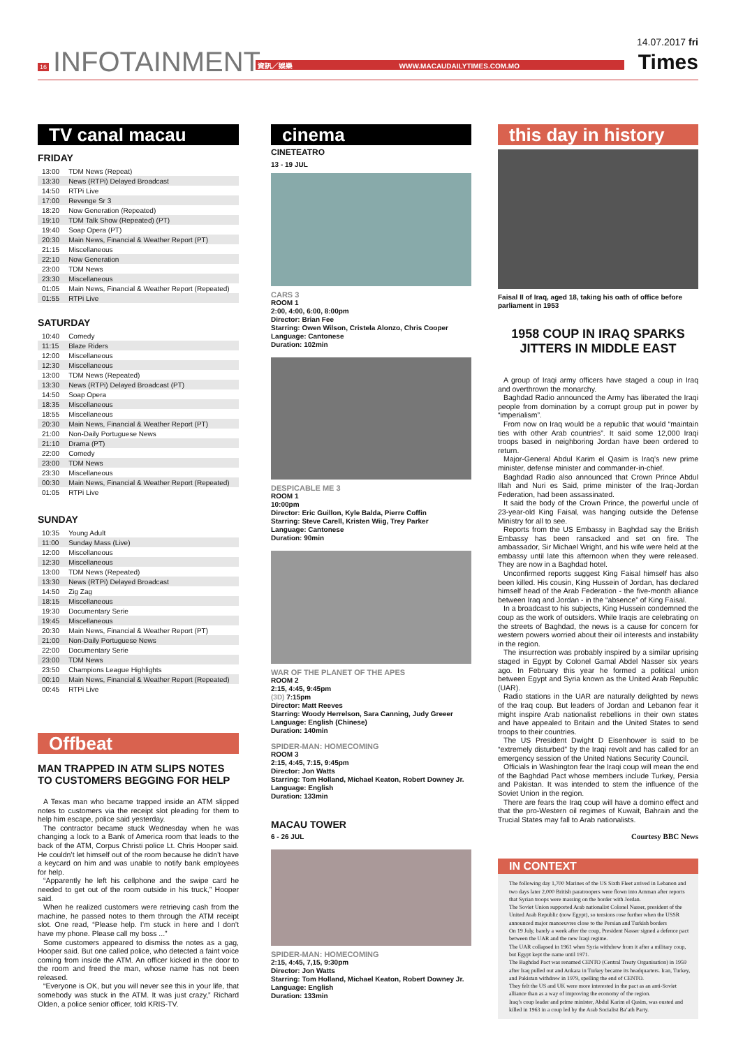16 INFOTAINMENT 資訊／娛樂 WWW.MACAUDAILYTIMES.COM.MO
14.07.2017 fri
Times
TV canal macau
FRIDAY
| 13:00 | TDM News (Repeat) |
| 13:30 | News (RTPi) Delayed Broadcast |
| 14:50 | RTPi Live |
| 17:00 | Revenge Sr 3 |
| 18:20 | Now Generation (Repeated) |
| 19:10 | TDM Talk Show (Repeated) (PT) |
| 19:40 | Soap Opera (PT) |
| 20:30 | Main News, Financial & Weather Report (PT) |
| 21:15 | Miscellaneous |
| 22:10 | Now Generation |
| 23:00 | TDM News |
| 23:30 | Miscellaneous |
| 01:05 | Main News, Financial & Weather Report (Repeated) |
| 01:55 | RTPi Live |
SATURDAY
| 10:40 | Comedy |
| 11:15 | Blaze Riders |
| 12:00 | Miscellaneous |
| 12:30 | Miscellaneous |
| 13:00 | TDM News (Repeated) |
| 13:30 | News (RTPi) Delayed Broadcast (PT) |
| 14:50 | Soap Opera |
| 18:35 | Miscellaneous |
| 18:55 | Miscellaneous |
| 20:30 | Main News, Financial & Weather Report (PT) |
| 21:00 | Non-Daily Portuguese News |
| 21:10 | Drama (PT) |
| 22:00 | Comedy |
| 23:00 | TDM News |
| 23:30 | Miscellaneous |
| 00:30 | Main News, Financial & Weather Report (Repeated) |
| 01:05 | RTPi Live |
SUNDAY
| 10:35 | Young Adult |
| 11:00 | Sunday Mass (Live) |
| 12:00 | Miscellaneous |
| 12:30 | Miscellaneous |
| 13:00 | TDM News (Repeated) |
| 13:30 | News (RTPi) Delayed Broadcast |
| 14:50 | Zig Zag |
| 18:15 | Miscellaneous |
| 19:30 | Documentary Serie |
| 19:45 | Miscellaneous |
| 20:30 | Main News, Financial & Weather Report (PT) |
| 21:00 | Non-Daily Portuguese News |
| 22:00 | Documentary Serie |
| 23:00 | TDM News |
| 23:50 | Champions League Highlights |
| 00:10 | Main News, Financial & Weather Report (Repeated) |
| 00:45 | RTPi Live |
Offbeat
MAN TRAPPED IN ATM SLIPS NOTES TO CUSTOMERS BEGGING FOR HELP
A Texas man who became trapped inside an ATM slipped notes to customers via the receipt slot pleading for them to help him escape, police said yesterday.
The contractor became stuck Wednesday when he was changing a lock to a Bank of America room that leads to the back of the ATM, Corpus Christi police Lt. Chris Hooper said. He couldn’t let himself out of the room because he didn’t have a keycard on him and was unable to notify bank employees for help.
“Apparently he left his cellphone and the swipe card he needed to get out of the room outside in his truck,” Hooper said.
When he realized customers were retrieving cash from the machine, he passed notes to them through the ATM receipt slot. One read, “Please help. I’m stuck in here and I don’t have my phone. Please call my boss ...”
Some customers appeared to dismiss the notes as a gag, Hooper said. But one called police, who detected a faint voice coming from inside the ATM. An officer kicked in the door to the room and freed the man, whose name has not been released.
“Everyone is OK, but you will never see this in your life, that somebody was stuck in the ATM. It was just crazy,” Richard Olden, a police senior officer, told KRIS-TV.
cinema
CINETEATRO
13 - 19 JUL
CARS 3
ROOM 1
2:00, 4:00, 6:00, 8:00pm
Director: Brian Fee
Starring: Owen Wilson, Cristela Alonzo, Chris Cooper
Language: Cantonese
Duration: 102min
DESPICABLE ME 3
ROOM 1
10:00pm
Director: Eric Guillon, Kyle Balda, Pierre Coffin
Starring: Steve Carell, Kristen Wiig, Trey Parker
Language: Cantonese
Duration: 90min
WAR OF THE PLANET OF THE APES
ROOM 2
2:15, 4:45, 9:45pm
(3D) 7:15pm
Director: Matt Reeves
Starring: Woody Herrelson, Sara Canning, Judy Greeer
Language: English (Chinese)
Duration: 140min
SPIDER-MAN: HOMECOMING
ROOM 3
2:15, 4:45, 7:15, 9:45pm
Director: Jon Watts
Starring: Tom Holland, Michael Keaton, Robert Downey Jr.
Language: English
Duration: 133min
MACAU TOWER
6 - 26 JUL
SPIDER-MAN: HOMECOMING
2:15, 4:45, 7,15, 9:30pm
Director: Jon Watts
Starring: Tom Holland, Michael Keaton, Robert Downey Jr.
Language: English
Duration: 133min
this day in history
Faisal II of Iraq, aged 18, taking his oath of office before parliament in 1953
1958 COUP IN IRAQ SPARKS JITTERS IN MIDDLE EAST
A group of Iraqi army officers have staged a coup in Iraq and overthrown the monarchy.
Baghdad Radio announced the Army has liberated the Iraqi people from domination by a corrupt group put in power by “imperialism”.
From now on Iraq would be a republic that would “maintain ties with other Arab countries”. It said some 12,000 Iraqi troops based in neighboring Jordan have been ordered to return.
Major-General Abdul Karim el Qasim is Iraq’s new prime minister, defense minister and commander-in-chief.
Baghdad Radio also announced that Crown Prince Abdul Illah and Nuri es Said, prime minister of the Iraq-Jordan Federation, had been assassinated.
It said the body of the Crown Prince, the powerful uncle of 23-year-old King Faisal, was hanging outside the Defense Ministry for all to see.
Reports from the US Embassy in Baghdad say the British Embassy has been ransacked and set on fire. The ambassador, Sir Michael Wright, and his wife were held at the embassy until late this afternoon when they were released. They are now in a Baghdad hotel.
Unconfirmed reports suggest King Faisal himself has also been killed. His cousin, King Hussein of Jordan, has declared himself head of the Arab Federation - the five-month alliance between Iraq and Jordan - in the “absence” of King Faisal.
In a broadcast to his subjects, King Hussein condemned the coup as the work of outsiders. While Iraqis are celebrating on the streets of Baghdad, the news is a cause for concern for western powers worried about their oil interests and instability in the region.
The insurrection was probably inspired by a similar uprising staged in Egypt by Colonel Gamal Abdel Nasser six years ago. In February this year he formed a political union between Egypt and Syria known as the United Arab Republic (UAR).
Radio stations in the UAR are naturally delighted by news of the Iraq coup. But leaders of Jordan and Lebanon fear it might inspire Arab nationalist rebellions in their own states and have appealed to Britain and the United States to send troops to their countries.
The US President Dwight D Eisenhower is said to be “extremely disturbed” by the Iraqi revolt and has called for an emergency session of the United Nations Security Council.
Officials in Washington fear the Iraqi coup will mean the end of the Baghdad Pact whose members include Turkey, Persia and Pakistan. It was intended to stem the influence of the Soviet Union in the region.
There are fears the Iraq coup will have a domino effect and that the pro-Western oil regimes of Kuwait, Bahrain and the Trucial States may fall to Arab nationalists.
Courtesy BBC News
IN CONTEXT
The following day 1,700 Marines of the US Sixth Fleet arrived in Lebanon and two days later 2,000 British paratroopers were flown into Amman after reports that Syrian troops were massing on the border with Jordan.
The Soviet Union supported Arab nationalist Colonel Nasser, president of the United Arab Republic (now Egypt), so tensions rose further when the USSR announced major manoeuvres close to the Persian and Turkish borders
On 19 July, barely a week after the coup, President Nasser signed a defence pact between the UAR and the new Iraqi regime.
The UAR collapsed in 1961 when Syria withdrew from it after a military coup, but Egypt kept the name until 1971.
The Baghdad Pact was renamed CENTO (Central Treaty Organisation) in 1959 after Iraq pulled out and Ankara in Turkey became its headquarters. Iran, Turkey, and Pakistan withdrew in 1979, spelling the end of CENTO.
They felt the US and UK were more interested in the pact as an anti-Soviet alliance than as a way of improving the economy of the region.
Iraq’s coup leader and prime minister, Abdul Karim el Qasim, was ousted and killed in 1963 in a coup led by the Arab Socialist Ba’ath Party.